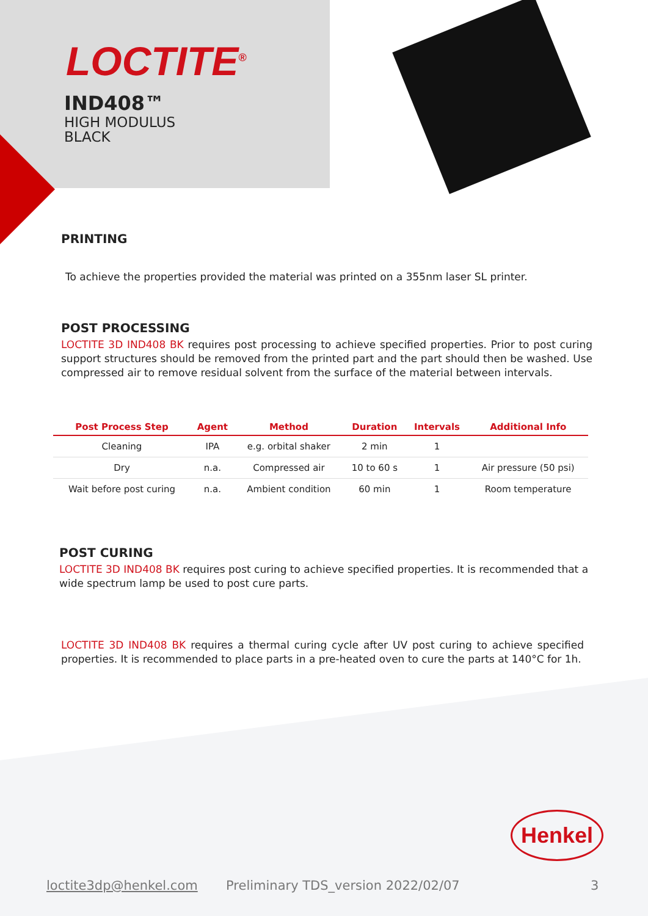LOCTITE<sup>®</sup>
IND408™
HIGH MODULUS
BLACK
PRINTING
To achieve the properties provided the material was printed on a 355nm laser SL printer.
POST PROCESSING
LOCTITE 3D IND408 BK requires post processing to achieve specified properties. Prior to post curing support structures should be removed from the printed part and the part should then be washed. Use compressed air to remove residual solvent from the surface of the material between intervals.
| Post Process Step | Agent | Method | Duration | Intervals | Additional Info |
| --- | --- | --- | --- | --- | --- |
| Cleaning | IPA | e.g. orbital shaker | 2 min | 1 | |
| Dry | n.a. | Compressed air | 10 to 60 s | 1 | Air pressure (50 psi) |
| Wait before post curing | n.a. | Ambient condition | 60 min | 1 | Room temperature |
POST CURING
LOCTITE 3D IND408 BK requires post curing to achieve specified properties. It is recommended that a wide spectrum lamp be used to post cure parts.
LOCTITE 3D IND408 BK requires a thermal curing cycle after UV post curing to achieve specified properties. It is recommended to place parts in a pre-heated oven to cure the parts at 140°C for 1h.
Henkel
loctite3dp@henkel.com
Preliminary TDS_version 2022/02/07
3